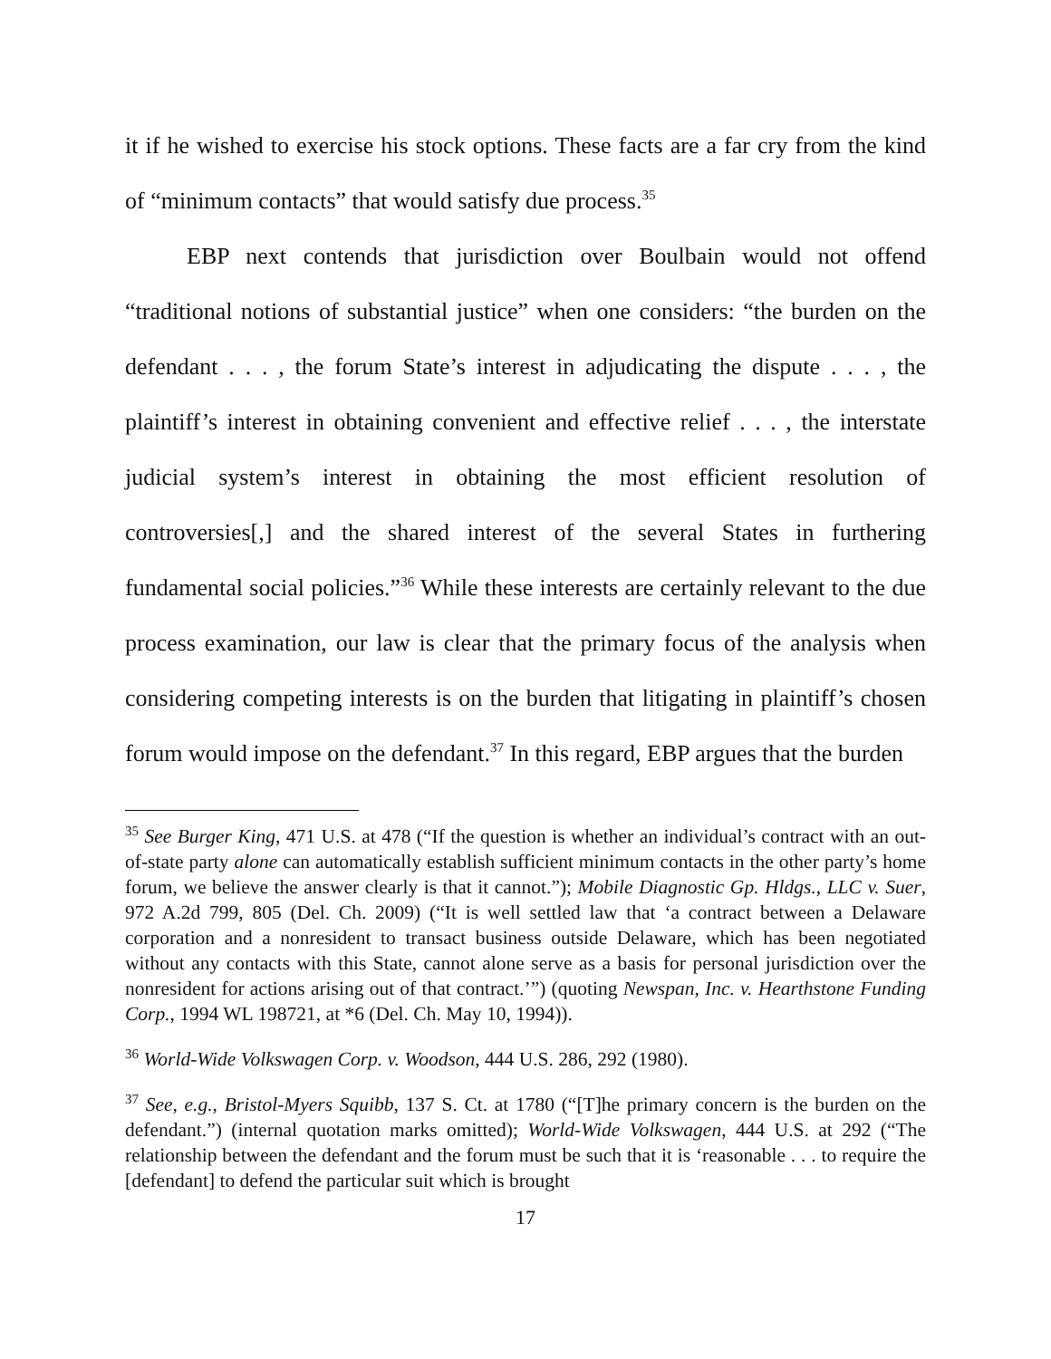it if he wished to exercise his stock options. These facts are a far cry from the kind of “minimum contacts” that would satisfy due process.<sup>35</sup>
EBP next contends that jurisdiction over Boulbain would not offend “traditional notions of substantial justice” when one considers: “the burden on the defendant . . . , the forum State’s interest in adjudicating the dispute . . . , the plaintiff’s interest in obtaining convenient and effective relief . . . , the interstate judicial system’s interest in obtaining the most efficient resolution of controversies[,] and the shared interest of the several States in furthering fundamental social policies.”<sup>36</sup> While these interests are certainly relevant to the due process examination, our law is clear that the primary focus of the analysis when considering competing interests is on the burden that litigating in plaintiff’s chosen forum would impose on the defendant.<sup>37</sup> In this regard, EBP argues that the burden
<sup>35</sup> See Burger King, 471 U.S. at 478 (“If the question is whether an individual’s contract with an out-of-state party alone can automatically establish sufficient minimum contacts in the other party’s home forum, we believe the answer clearly is that it cannot.”); Mobile Diagnostic Gp. Hldgs., LLC v. Suer, 972 A.2d 799, 805 (Del. Ch. 2009) (“It is well settled law that ‘a contract between a Delaware corporation and a nonresident to transact business outside Delaware, which has been negotiated without any contacts with this State, cannot alone serve as a basis for personal jurisdiction over the nonresident for actions arising out of that contract.’”) (quoting Newspan, Inc. v. Hearthstone Funding Corp., 1994 WL 198721, at *6 (Del. Ch. May 10, 1994)).
<sup>36</sup> World-Wide Volkswagen Corp. v. Woodson, 444 U.S. 286, 292 (1980).
<sup>37</sup> See, e.g., Bristol-Myers Squibb, 137 S. Ct. at 1780 (“[T]he primary concern is the burden on the defendant.”) (internal quotation marks omitted); World-Wide Volkswagen, 444 U.S. at 292 (“The relationship between the defendant and the forum must be such that it is ‘reasonable . . . to require the [defendant] to defend the particular suit which is brought
17